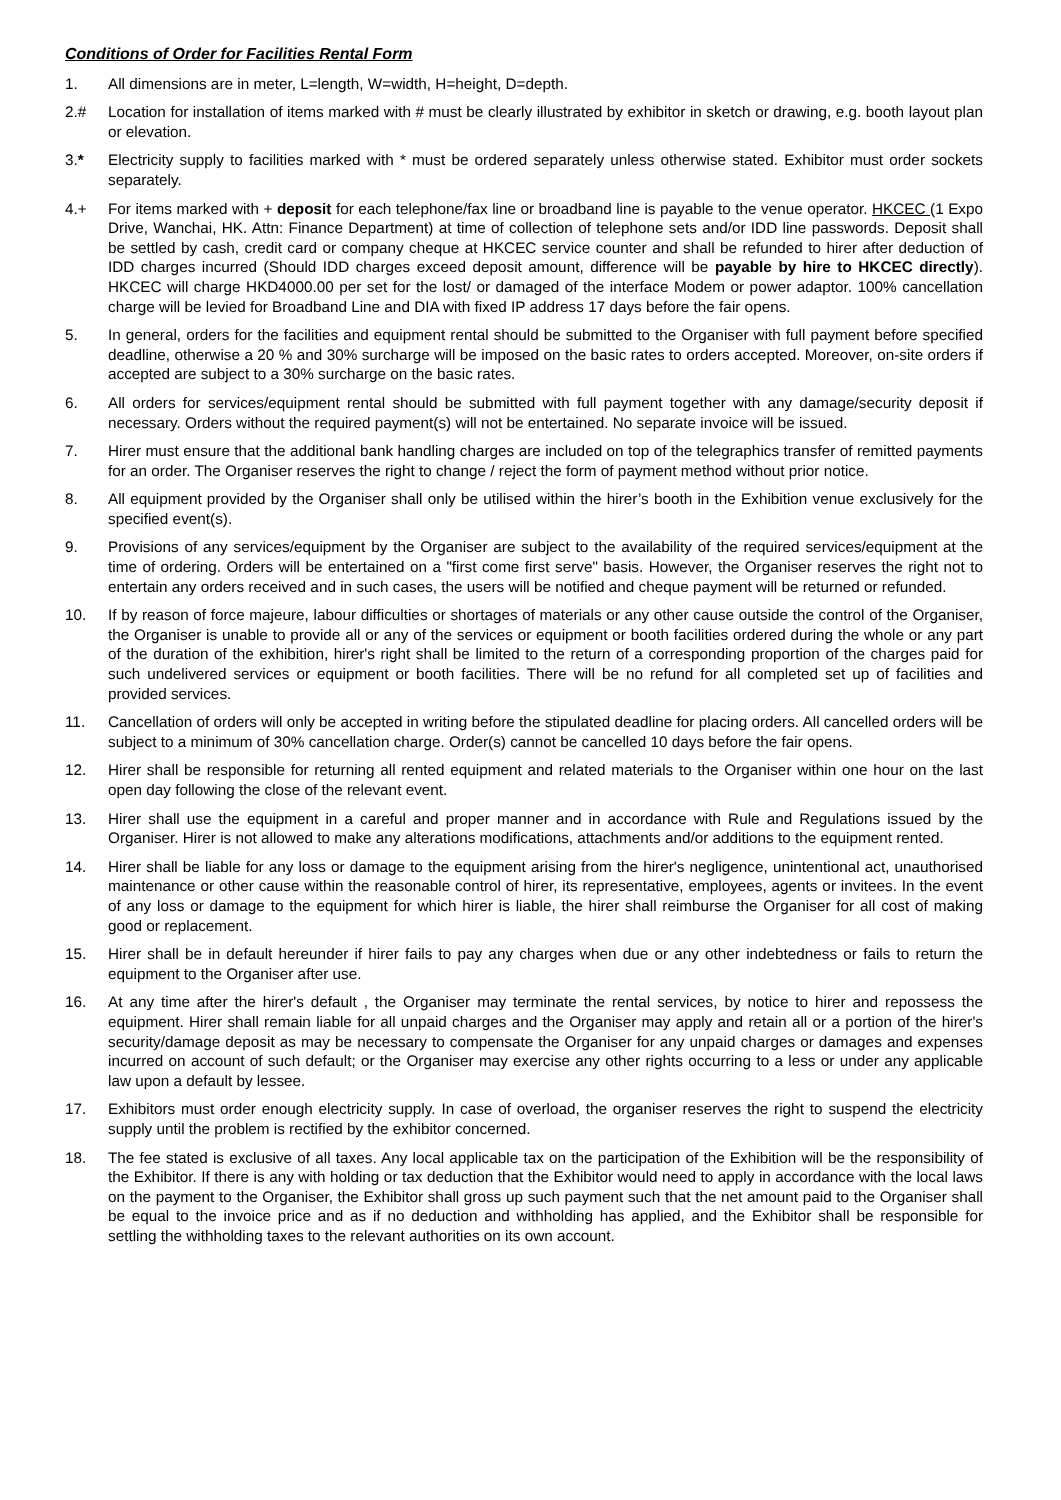Conditions of Order for Facilities Rental Form
1. All dimensions are in meter, L=length, W=width, H=height, D=depth.
2.# Location for installation of items marked with # must be clearly illustrated by exhibitor in sketch or drawing, e.g. booth layout plan or elevation.
3.* Electricity supply to facilities marked with * must be ordered separately unless otherwise stated. Exhibitor must order sockets separately.
4.+ For items marked with + deposit for each telephone/fax line or broadband line is payable to the venue operator. HKCEC (1 Expo Drive, Wanchai, HK. Attn: Finance Department) at time of collection of telephone sets and/or IDD line passwords. Deposit shall be settled by cash, credit card or company cheque at HKCEC service counter and shall be refunded to hirer after deduction of IDD charges incurred (Should IDD charges exceed deposit amount, difference will be payable by hire to HKCEC directly). HKCEC will charge HKD4000.00 per set for the lost/ or damaged of the interface Modem or power adaptor. 100% cancellation charge will be levied for Broadband Line and DIA with fixed IP address 17 days before the fair opens.
5. In general, orders for the facilities and equipment rental should be submitted to the Organiser with full payment before specified deadline, otherwise a 20 % and 30% surcharge will be imposed on the basic rates to orders accepted. Moreover, on-site orders if accepted are subject to a 30% surcharge on the basic rates.
6. All orders for services/equipment rental should be submitted with full payment together with any damage/security deposit if necessary. Orders without the required payment(s) will not be entertained. No separate invoice will be issued.
7. Hirer must ensure that the additional bank handling charges are included on top of the telegraphics transfer of remitted payments for an order. The Organiser reserves the right to change / reject the form of payment method without prior notice.
8. All equipment provided by the Organiser shall only be utilised within the hirer’s booth in the Exhibition venue exclusively for the specified event(s).
9. Provisions of any services/equipment by the Organiser are subject to the availability of the required services/equipment at the time of ordering. Orders will be entertained on a "first come first serve" basis. However, the Organiser reserves the right not to entertain any orders received and in such cases, the users will be notified and cheque payment will be returned or refunded.
10. If by reason of force majeure, labour difficulties or shortages of materials or any other cause outside the control of the Organiser, the Organiser is unable to provide all or any of the services or equipment or booth facilities ordered during the whole or any part of the duration of the exhibition, hirer's right shall be limited to the return of a corresponding proportion of the charges paid for such undelivered services or equipment or booth facilities. There will be no refund for all completed set up of facilities and provided services.
11. Cancellation of orders will only be accepted in writing before the stipulated deadline for placing orders. All cancelled orders will be subject to a minimum of 30% cancellation charge. Order(s) cannot be cancelled 10 days before the fair opens.
12. Hirer shall be responsible for returning all rented equipment and related materials to the Organiser within one hour on the last open day following the close of the relevant event.
13. Hirer shall use the equipment in a careful and proper manner and in accordance with Rule and Regulations issued by the Organiser. Hirer is not allowed to make any alterations modifications, attachments and/or additions to the equipment rented.
14. Hirer shall be liable for any loss or damage to the equipment arising from the hirer's negligence, unintentional act, unauthorised maintenance or other cause within the reasonable control of hirer, its representative, employees, agents or invitees. In the event of any loss or damage to the equipment for which hirer is liable, the hirer shall reimburse the Organiser for all cost of making good or replacement.
15. Hirer shall be in default hereunder if hirer fails to pay any charges when due or any other indebtedness or fails to return the equipment to the Organiser after use.
16. At any time after the hirer's default , the Organiser may terminate the rental services, by notice to hirer and repossess the equipment. Hirer shall remain liable for all unpaid charges and the Organiser may apply and retain all or a portion of the hirer's security/damage deposit as may be necessary to compensate the Organiser for any unpaid charges or damages and expenses incurred on account of such default; or the Organiser may exercise any other rights occurring to a less or under any applicable law upon a default by lessee.
17. Exhibitors must order enough electricity supply. In case of overload, the organiser reserves the right to suspend the electricity supply until the problem is rectified by the exhibitor concerned.
18. The fee stated is exclusive of all taxes. Any local applicable tax on the participation of the Exhibition will be the responsibility of the Exhibitor. If there is any with holding or tax deduction that the Exhibitor would need to apply in accordance with the local laws on the payment to the Organiser, the Exhibitor shall gross up such payment such that the net amount paid to the Organiser shall be equal to the invoice price and as if no deduction and withholding has applied, and the Exhibitor shall be responsible for settling the withholding taxes to the relevant authorities on its own account.